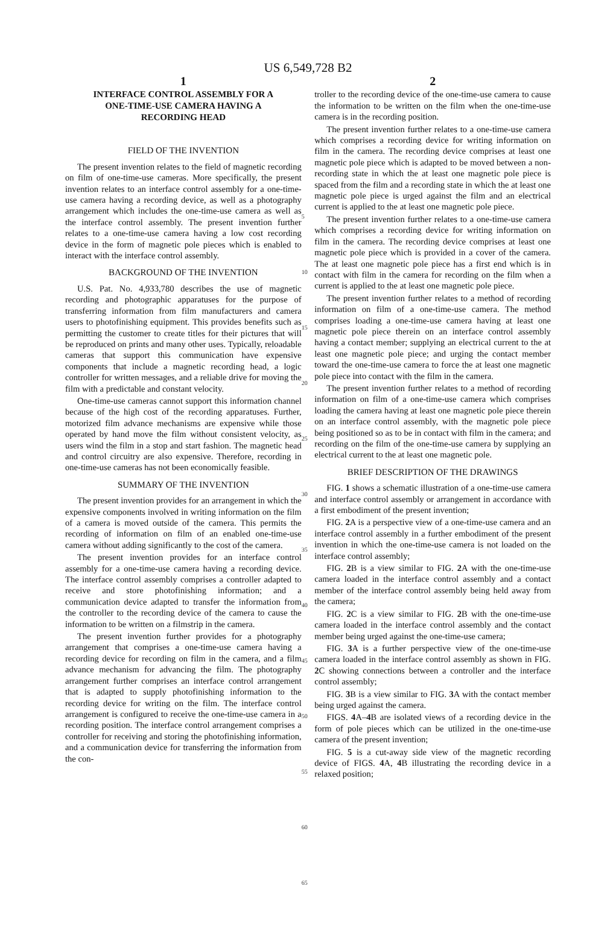US 6,549,728 B2
1
INTERFACE CONTROL ASSEMBLY FOR A
ONE-TIME-USE CAMERA HAVING A
RECORDING HEAD
FIELD OF THE INVENTION
The present invention relates to the field of magnetic recording on film of one-time-use cameras. More specifically, the present invention relates to an interface control assembly for a one-time-use camera having a recording device, as well as a photography arrangement which includes the one-time-use camera as well as the interface control assembly. The present invention further relates to a one-time-use camera having a low cost recording device in the form of magnetic pole pieces which is enabled to interact with the interface control assembly.
BACKGROUND OF THE INVENTION
U.S. Pat. No. 4,933,780 describes the use of magnetic recording and photographic apparatuses for the purpose of transferring information from film manufacturers and camera users to photofinishing equipment. This provides benefits such as permitting the customer to create titles for their pictures that will be reproduced on prints and many other uses. Typically, reloadable cameras that support this communication have expensive components that include a magnetic recording head, a logic controller for written messages, and a reliable drive for moving the film with a predictable and constant velocity.
One-time-use cameras cannot support this information channel because of the high cost of the recording apparatuses. Further, motorized film advance mechanisms are expensive while those operated by hand move the film without consistent velocity, as users wind the film in a stop and start fashion. The magnetic head and control circuitry are also expensive. Therefore, recording in one-time-use cameras has not been economically feasible.
SUMMARY OF THE INVENTION
The present invention provides for an arrangement in which the expensive components involved in writing information on the film of a camera is moved outside of the camera. This permits the recording of information on film of an enabled one-time-use camera without adding significantly to the cost of the camera.
The present invention provides for an interface control assembly for a one-time-use camera having a recording device. The interface control assembly comprises a controller adapted to receive and store photofinishing information; and a communication device adapted to transfer the information from the controller to the recording device of the camera to cause the information to be written on a filmstrip in the camera.
The present invention further provides for a photography arrangement that comprises a one-time-use camera having a recording device for recording on film in the camera, and a film advance mechanism for advancing the film. The photography arrangement further comprises an interface control arrangement that is adapted to supply photofinishing information to the recording device for writing on the film. The interface control arrangement is configured to receive the one-time-use camera in a recording position. The interface control arrangement comprises a controller for receiving and storing the photofinishing information, and a communication device for transferring the information from the con-
5
10
15
20
25
30
35
40
45
50
55
60
65
2
troller to the recording device of the one-time-use camera to cause the information to be written on the film when the one-time-use camera is in the recording position.
The present invention further relates to a one-time-use camera which comprises a recording device for writing information on film in the camera. The recording device comprises at least one magnetic pole piece which is adapted to be moved between a non-recording state in which the at least one magnetic pole piece is spaced from the film and a recording state in which the at least one magnetic pole piece is urged against the film and an electrical current is applied to the at least one magnetic pole piece.
The present invention further relates to a one-time-use camera which comprises a recording device for writing information on film in the camera. The recording device comprises at least one magnetic pole piece which is provided in a cover of the camera. The at least one magnetic pole piece has a first end which is in contact with film in the camera for recording on the film when a current is applied to the at least one magnetic pole piece.
The present invention further relates to a method of recording information on film of a one-time-use camera. The method comprises loading a one-time-use camera having at least one magnetic pole piece therein on an interface control assembly having a contact member; supplying an electrical current to the at least one magnetic pole piece; and urging the contact member toward the one-time-use camera to force the at least one magnetic pole piece into contact with the film in the camera.
The present invention further relates to a method of recording information on film of a one-time-use camera which comprises loading the camera having at least one magnetic pole piece therein on an interface control assembly, with the magnetic pole piece being positioned so as to be in contact with film in the camera; and recording on the film of the one-time-use camera by supplying an electrical current to the at least one magnetic pole.
BRIEF DESCRIPTION OF THE DRAWINGS
FIG. 1 shows a schematic illustration of a one-time-use camera and interface control assembly or arrangement in accordance with a first embodiment of the present invention;
FIG. 2 A is a perspective view of a one-time-use camera and an interface control assembly in a further embodiment of the present invention in which the one-time-use camera is not loaded on the interface control assembly;
FIG. 2 B is a view similar to FIG. 2 A with the one-time-use camera loaded in the interface control assembly and a contact member of the interface control assembly being held away from the camera;
FIG. 2 C is a view similar to FIG. 2 B with the one-time-use camera loaded in the interface control assembly and the contact member being urged against the one-time-use camera;
FIG. 3 A is a further perspective view of the one-time-use camera loaded in the interface control assembly as shown in FIG. 2 C showing connections between a controller and the interface control assembly;
FIG. 3 B is a view similar to FIG. 3 A with the contact member being urged against the camera.
FIGS. 4 A–4 B are isolated views of a recording device in the form of pole pieces which can be utilized in the one-time-use camera of the present invention;
FIG. 5 is a cut-away side view of the magnetic recording device of FIGS. 4 A, 4 B illustrating the recording device in a relaxed position;